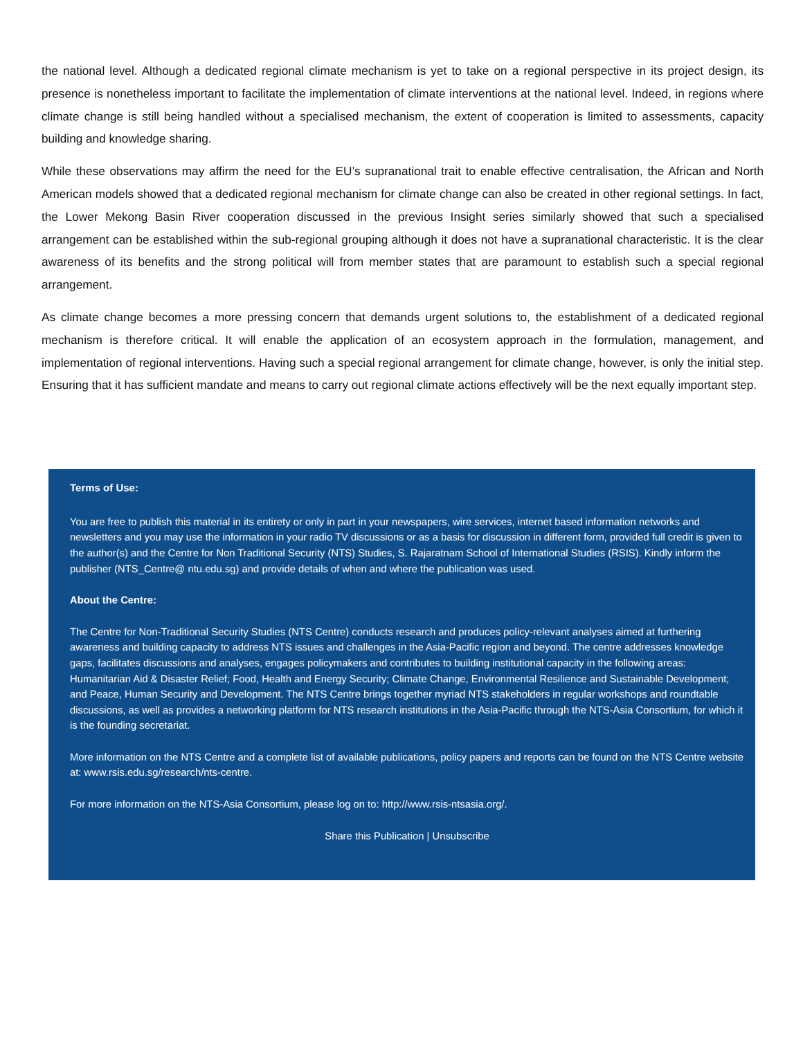the national level. Although a dedicated regional climate mechanism is yet to take on a regional perspective in its project design, its presence is nonetheless important to facilitate the implementation of climate interventions at the national level. Indeed, in regions where climate change is still being handled without a specialised mechanism, the extent of cooperation is limited to assessments, capacity building and knowledge sharing.
While these observations may affirm the need for the EU’s supranational trait to enable effective centralisation, the African and North American models showed that a dedicated regional mechanism for climate change can also be created in other regional settings. In fact, the Lower Mekong Basin River cooperation discussed in the previous Insight series similarly showed that such a specialised arrangement can be established within the sub-regional grouping although it does not have a supranational characteristic. It is the clear awareness of its benefits and the strong political will from member states that are paramount to establish such a special regional arrangement.
As climate change becomes a more pressing concern that demands urgent solutions to, the establishment of a dedicated regional mechanism is therefore critical. It will enable the application of an ecosystem approach in the formulation, management, and implementation of regional interventions. Having such a special regional arrangement for climate change, however, is only the initial step. Ensuring that it has sufficient mandate and means to carry out regional climate actions effectively will be the next equally important step.
Terms of Use:
You are free to publish this material in its entirety or only in part in your newspapers, wire services, internet based information networks and newsletters and you may use the information in your radio TV discussions or as a basis for discussion in different form, provided full credit is given to the author(s) and the Centre for Non Traditional Security (NTS) Studies, S. Rajaratnam School of International Studies (RSIS). Kindly inform the publisher (NTS_Centre@ ntu.edu.sg) and provide details of when and where the publication was used.
About the Centre:
The Centre for Non-Traditional Security Studies (NTS Centre) conducts research and produces policy-relevant analyses aimed at furthering awareness and building capacity to address NTS issues and challenges in the Asia-Pacific region and beyond. The centre addresses knowledge gaps, facilitates discussions and analyses, engages policymakers and contributes to building institutional capacity in the following areas: Humanitarian Aid & Disaster Relief; Food, Health and Energy Security; Climate Change, Environmental Resilience and Sustainable Development; and Peace, Human Security and Development. The NTS Centre brings together myriad NTS stakeholders in regular workshops and roundtable discussions, as well as provides a networking platform for NTS research institutions in the Asia-Pacific through the NTS-Asia Consortium, for which it is the founding secretariat.
More information on the NTS Centre and a complete list of available publications, policy papers and reports can be found on the NTS Centre website at: www.rsis.edu.sg/research/nts-centre.
For more information on the NTS-Asia Consortium, please log on to: http://www.rsis-ntsasia.org/.
Share this Publication | Unsubscribe